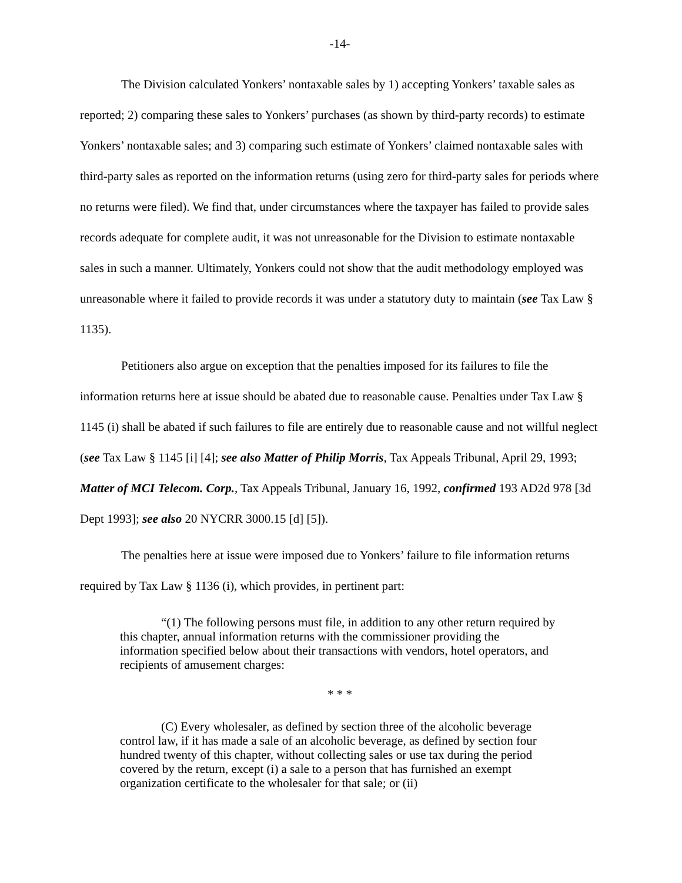-14-
The Division calculated Yonkers’ nontaxable sales by 1) accepting Yonkers’ taxable sales as reported; 2) comparing these sales to Yonkers’ purchases (as shown by third-party records) to estimate Yonkers’ nontaxable sales; and 3) comparing such estimate of Yonkers’ claimed nontaxable sales with third-party sales as reported on the information returns (using zero for third-party sales for periods where no returns were filed). We find that, under circumstances where the taxpayer has failed to provide sales records adequate for complete audit, it was not unreasonable for the Division to estimate nontaxable sales in such a manner. Ultimately, Yonkers could not show that the audit methodology employed was unreasonable where it failed to provide records it was under a statutory duty to maintain (see Tax Law § 1135).
Petitioners also argue on exception that the penalties imposed for its failures to file the information returns here at issue should be abated due to reasonable cause. Penalties under Tax Law § 1145 (i) shall be abated if such failures to file are entirely due to reasonable cause and not willful neglect (see Tax Law § 1145 [i] [4]; see also Matter of Philip Morris, Tax Appeals Tribunal, April 29, 1993; Matter of MCI Telecom. Corp., Tax Appeals Tribunal, January 16, 1992, confirmed 193 AD2d 978 [3d Dept 1993]; see also 20 NYCRR 3000.15 [d] [5]).
The penalties here at issue were imposed due to Yonkers’ failure to file information returns required by Tax Law § 1136 (i), which provides, in pertinent part:
“(1) The following persons must file, in addition to any other return required by this chapter, annual information returns with the commissioner providing the information specified below about their transactions with vendors, hotel operators, and recipients of amusement charges:
* * *
(C) Every wholesaler, as defined by section three of the alcoholic beverage control law, if it has made a sale of an alcoholic beverage, as defined by section four hundred twenty of this chapter, without collecting sales or use tax during the period covered by the return, except (i) a sale to a person that has furnished an exempt organization certificate to the wholesaler for that sale; or (ii)